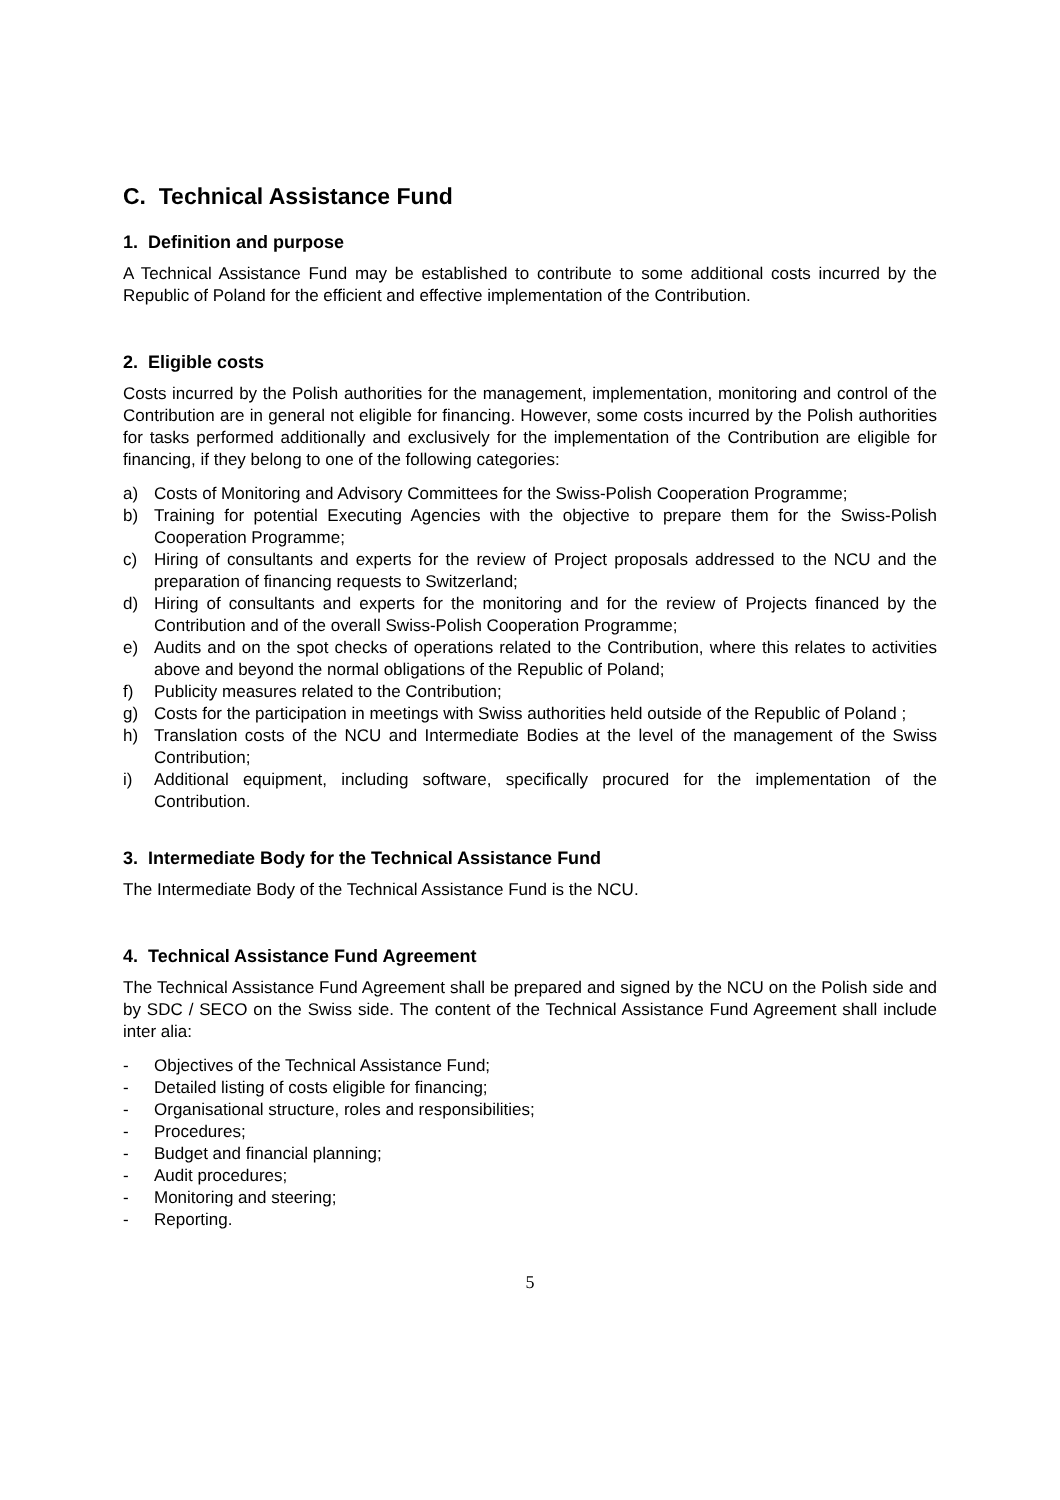C. Technical Assistance Fund
1. Definition and purpose
A Technical Assistance Fund may be established to contribute to some additional costs incurred by the Republic of Poland for the efficient and effective implementation of the Contribution.
2. Eligible costs
Costs incurred by the Polish authorities for the management, implementation, monitoring and control of the Contribution are in general not eligible for financing. However, some costs incurred by the Polish authorities for tasks performed additionally and exclusively for the implementation of the Contribution are eligible for financing, if they belong to one of the following categories:
a) Costs of Monitoring and Advisory Committees for the Swiss-Polish Cooperation Programme;
b) Training for potential Executing Agencies with the objective to prepare them for the Swiss-Polish Cooperation Programme;
c) Hiring of consultants and experts for the review of Project proposals addressed to the NCU and the preparation of financing requests to Switzerland;
d) Hiring of consultants and experts for the monitoring and for the review of Projects financed by the Contribution and of the overall Swiss-Polish Cooperation Programme;
e) Audits and on the spot checks of operations related to the Contribution, where this relates to activities above and beyond the normal obligations of the Republic of Poland;
f) Publicity measures related to the Contribution;
g) Costs for the participation in meetings with Swiss authorities held outside of the Republic of Poland ;
h) Translation costs of the NCU and Intermediate Bodies at the level of the management of the Swiss Contribution;
i) Additional equipment, including software, specifically procured for the implementation of the Contribution.
3. Intermediate Body for the Technical Assistance Fund
The Intermediate Body of the Technical Assistance Fund is the NCU.
4. Technical Assistance Fund Agreement
The Technical Assistance Fund Agreement shall be prepared and signed by the NCU on the Polish side and by SDC / SECO on the Swiss side. The content of the Technical Assistance Fund Agreement shall include inter alia:
- Objectives of the Technical Assistance Fund;
- Detailed listing of costs eligible for financing;
- Organisational structure, roles and responsibilities;
- Procedures;
- Budget and financial planning;
- Audit procedures;
- Monitoring and steering;
- Reporting.
5